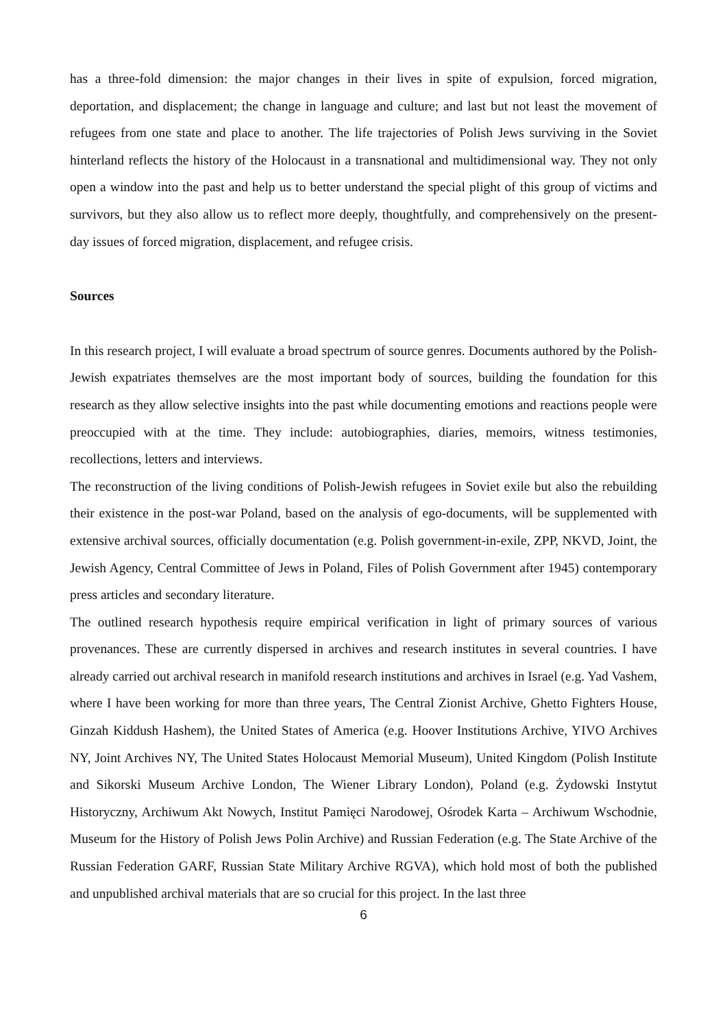has a three-fold dimension: the major changes in their lives in spite of expulsion, forced migration, deportation, and displacement; the change in language and culture; and last but not least the movement of refugees from one state and place to another. The life trajectories of Polish Jews surviving in the Soviet hinterland reflects the history of the Holocaust in a transnational and multidimensional way. They not only open a window into the past and help us to better understand the special plight of this group of victims and survivors, but they also allow us to reflect more deeply, thoughtfully, and comprehensively on the present-day issues of forced migration, displacement, and refugee crisis.
Sources
In this research project, I will evaluate a broad spectrum of source genres. Documents authored by the Polish-Jewish expatriates themselves are the most important body of sources, building the foundation for this research as they allow selective insights into the past while documenting emotions and reactions people were preoccupied with at the time. They include: autobiographies, diaries, memoirs, witness testimonies, recollections, letters and interviews.
The reconstruction of the living conditions of Polish-Jewish refugees in Soviet exile but also the rebuilding their existence in the post-war Poland, based on the analysis of ego-documents, will be supplemented with extensive archival sources, officially documentation (e.g. Polish government-in-exile, ZPP, NKVD, Joint, the Jewish Agency, Central Committee of Jews in Poland, Files of Polish Government after 1945) contemporary press articles and secondary literature.
The outlined research hypothesis require empirical verification in light of primary sources of various provenances. These are currently dispersed in archives and research institutes in several countries. I have already carried out archival research in manifold research institutions and archives in Israel (e.g. Yad Vashem, where I have been working for more than three years, The Central Zionist Archive, Ghetto Fighters House, Ginzah Kiddush Hashem), the United States of America (e.g. Hoover Institutions Archive, YIVO Archives NY, Joint Archives NY, The United States Holocaust Memorial Museum), United Kingdom (Polish Institute and Sikorski Museum Archive London, The Wiener Library London), Poland (e.g. Żydowski Instytut Historyczny, Archiwum Akt Nowych, Institut Pamięci Narodowej, Ośrodek Karta – Archiwum Wschodnie, Museum for the History of Polish Jews Polin Archive) and Russian Federation (e.g. The State Archive of the Russian Federation GARF, Russian State Military Archive RGVA), which hold most of both the published and unpublished archival materials that are so crucial for this project. In the last three
6